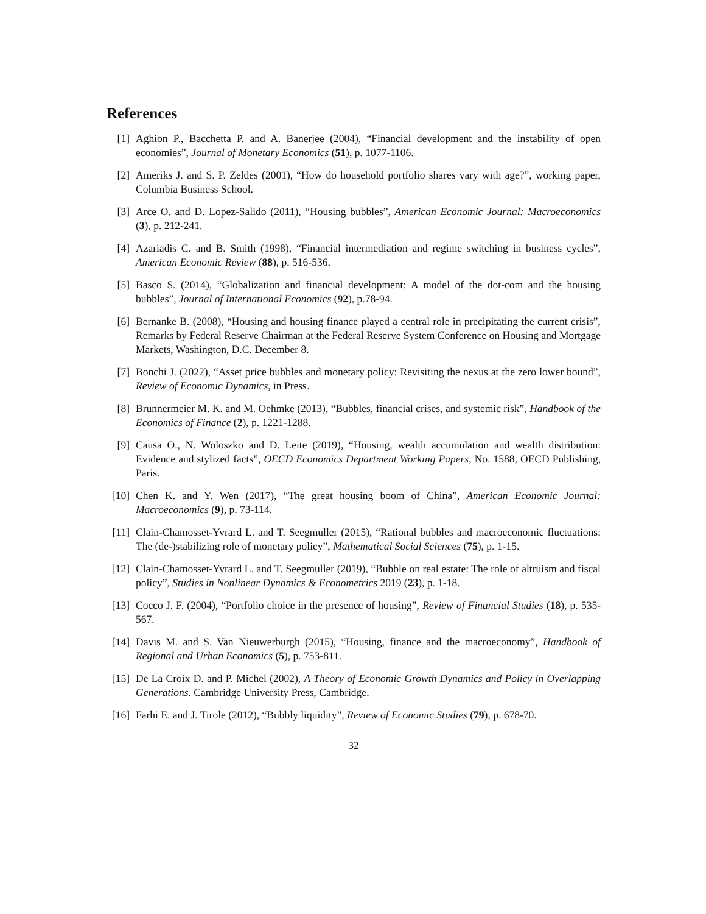References
[1] Aghion P., Bacchetta P. and A. Banerjee (2004), “Financial development and the instability of open economies”, Journal of Monetary Economics (51), p. 1077-1106.
[2] Ameriks J. and S. P. Zeldes (2001), “How do household portfolio shares vary with age?”, working paper, Columbia Business School.
[3] Arce O. and D. Lopez-Salido (2011), “Housing bubbles”, American Economic Journal: Macroeconomics (3), p. 212-241.
[4] Azariadis C. and B. Smith (1998), “Financial intermediation and regime switching in business cycles”, American Economic Review (88), p. 516-536.
[5] Basco S. (2014), “Globalization and financial development: A model of the dot-com and the housing bubbles”, Journal of International Economics (92), p.78-94.
[6] Bernanke B. (2008), “Housing and housing finance played a central role in precipitating the current crisis”, Remarks by Federal Reserve Chairman at the Federal Reserve System Conference on Housing and Mortgage Markets, Washington, D.C. December 8.
[7] Bonchi J. (2022), “Asset price bubbles and monetary policy: Revisiting the nexus at the zero lower bound”, Review of Economic Dynamics, in Press.
[8] Brunnermeier M. K. and M. Oehmke (2013), “Bubbles, financial crises, and systemic risk”, Handbook of the Economics of Finance (2), p. 1221-1288.
[9] Causa O., N. Woloszko and D. Leite (2019), “Housing, wealth accumulation and wealth distribution: Evidence and stylized facts”, OECD Economics Department Working Papers, No. 1588, OECD Publishing, Paris.
[10] Chen K. and Y. Wen (2017), “The great housing boom of China”, American Economic Journal: Macroeconomics (9), p. 73-114.
[11] Clain-Chamosset-Yvrard L. and T. Seegmuller (2015), “Rational bubbles and macroeconomic fluctuations: The (de-)stabilizing role of monetary policy”, Mathematical Social Sciences (75), p. 1-15.
[12] Clain-Chamosset-Yvrard L. and T. Seegmuller (2019), “Bubble on real estate: The role of altruism and fiscal policy”, Studies in Nonlinear Dynamics & Econometrics 2019 (23), p. 1-18.
[13] Cocco J. F. (2004), “Portfolio choice in the presence of housing”, Review of Financial Studies (18), p. 535-567.
[14] Davis M. and S. Van Nieuwerburgh (2015), “Housing, finance and the macroeconomy”, Handbook of Regional and Urban Economics (5), p. 753-811.
[15] De La Croix D. and P. Michel (2002), A Theory of Economic Growth Dynamics and Policy in Overlapping Generations. Cambridge University Press, Cambridge.
[16] Farhi E. and J. Tirole (2012), “Bubbly liquidity”, Review of Economic Studies (79), p. 678-70.
32